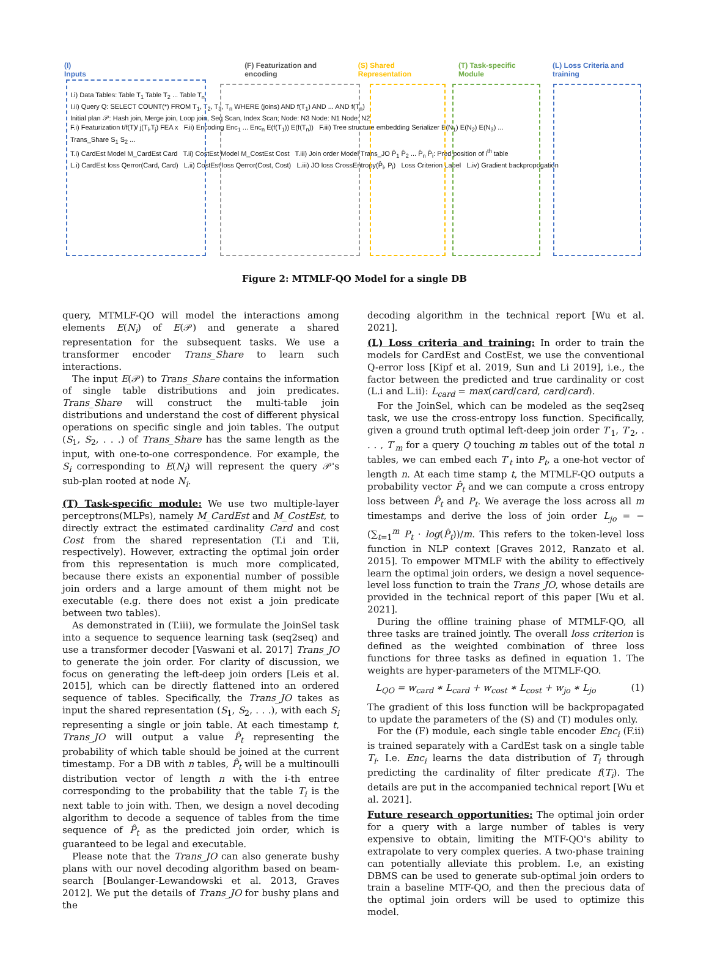(I) Inputs (F) Featurization and encoding (S) Shared Representation (T) Task-specific Module (L) Loss Criteria and training
I.i) Data Tables: Table T<sub>1</sub> Table T<sub>2</sub> ... Table T<sub>n</sub>
I.ii) Query Q: SELECT COUNT(*) FROM T<sub>1</sub>, T<sub>2</sub>, T<sub>3</sub>, T<sub>n</sub> WHERE (joins) AND f(T<sub>1</sub>) AND ... AND f(T<sub>n</sub>)
Initial plan 𝒫: Hash join, Merge join, Loop join, Seq Scan, Index Scan; Node: N3 Node: N1 Node: N2
F.i) Featurization t/f(T)/ j(T<sub>i</sub>,T<sub>j</sub>) FEA x F.ii) Encoding Enc<sub>1</sub> ... Enc<sub>n</sub> E(f(T<sub>1</sub>)) E(f(T<sub>n</sub>)) F.iii) Tree structure embedding Serializer E(N<sub>1</sub>) E(N<sub>2</sub>) E(N<sub>3</sub>) ...
Trans_Share S<sub>1</sub> S<sub>2</sub> ...
T.i) CardEst Model M_CardEst Card T.ii) CostEst Model M_CostEst Cost T.iii) Join order Model Trans_JO P̂<sub>1</sub> P̂<sub>2</sub> ... P̂<sub>n</sub> P̂<sub>i</sub>: Pred position of i<sup>th</sup> table
L.i) CardEst loss Qerror(Card, Card) L.ii) CostEst loss Qerror(Cost, Cost) L.iii) JO loss CrossEntropy(P̂<sub>i</sub>, P<sub>i</sub>) Loss Criterion Label L.iv) Gradient backpropogation
Figure 2: MTMLF-QO Model for a single DB
query, MTMLF-QO will model the interactions among elements E(N<sub>i</sub>) of E(𝒫) and generate a shared representation for the subsequent tasks. We use a transformer encoder Trans_Share to learn such interactions.
The input E(𝒫) to Trans_Share contains the information of single table distributions and join predicates. Trans_Share will construct the multi-table join distributions and understand the cost of different physical operations on specific single and join tables. The output (S<sub>1</sub>, S<sub>2</sub>, . . .) of Trans_Share has the same length as the input, with one-to-one correspondence. For example, the S<sub>i</sub> corresponding to E(N<sub>i</sub>) will represent the query 𝒫's sub-plan rooted at node N<sub>i</sub>.
(T) Task-specific module:
We use two multiple-layer perceptrons(MLPs), namely M_CardEst and M_CostEst, to directly extract the estimated cardinality Card and cost Cost from the shared representation (T.i and T.ii, respectively). However, extracting the optimal join order from this representation is much more complicated, because there exists an exponential number of possible join orders and a large amount of them might not be executable (e.g. there does not exist a join predicate between two tables).
As demonstrated in (T.iii), we formulate the JoinSel task into a sequence to sequence learning task (seq2seq) and use a transformer decoder [Vaswani et al. 2017] Trans_JO to generate the join order. For clarity of discussion, we focus on generating the left-deep join orders [Leis et al. 2015], which can be directly flattened into an ordered sequence of tables. Specifically, the Trans_JO takes as input the shared representation (S<sub>1</sub>, S<sub>2</sub>, . . .), with each S<sub>i</sub> representing a single or join table. At each timestamp t, Trans_JO will output a value P̂<sub>t</sub> representing the probability of which table should be joined at the current timestamp. For a DB with n tables, P̂<sub>t</sub> will be a multinoulli distribution vector of length n with the i-th entree corresponding to the probability that the table T<sub>i</sub> is the next table to join with. Then, we design a novel decoding algorithm to decode a sequence of tables from the time sequence of P̂<sub>t</sub> as the predicted join order, which is guaranteed to be legal and executable.
Please note that the Trans_JO can also generate bushy plans with our novel decoding algorithm based on beam-search [Boulanger-Lewandowski et al. 2013, Graves 2012]. We put the details of Trans_JO for bushy plans and the
decoding algorithm in the technical report [Wu et al. 2021].
(L) Loss criteria and training:
In order to train the models for CardEst and CostEst, we use the conventional Q-error loss [Kipf et al. 2019, Sun and Li 2019], i.e., the factor between the predicted and true cardinality or cost (L.i and L.ii): L<sub>card</sub> = max(card/card, card/card).
For the JoinSel, which can be modeled as the seq2seq task, we use the cross-entropy loss function. Specifically, given a ground truth optimal left-deep join order T′<sub>1</sub>, T′<sub>2</sub>, . . . , T′<sub>m</sub> for a query Q touching m tables out of the total n tables, we can embed each T′<sub>t</sub> into P<sub>t</sub>, a one-hot vector of length n. At each time stamp t, the MTMLF-QO outputs a probability vector P̂<sub>t</sub> and we can compute a cross entropy loss between P̂<sub>t</sub> and P<sub>t</sub>. We average the loss across all m timestamps and derive the loss of join order L<sub>jo</sub> = −(∑<sub>t=1</sub><sup>m</sup> P<sub>t</sub> · log(P̂<sub>t</sub>))/m. This refers to the token-level loss function in NLP context [Graves 2012, Ranzato et al. 2015]. To empower MTMLF with the ability to effectively learn the optimal join orders, we design a novel sequence-level loss function to train the Trans_JO, whose details are provided in the technical report of this paper [Wu et al. 2021].
During the offline training phase of MTMLF-QO, all three tasks are trained jointly. The overall loss criterion is defined as the weighted combination of three loss functions for three tasks as defined in equation 1. The weights are hyper-parameters of the MTMLF-QO.
L<sub>QO</sub> = w<sub>card</sub> ∗ L<sub>card</sub> + w<sub>cost</sub> ∗ L<sub>cost</sub> + w<sub>jo</sub> ∗ L<sub>jo</sub> (1)
The gradient of this loss function will be backpropagated to update the parameters of the (S) and (T) modules only.
For the (F) module, each single table encoder Enc<sub>i</sub> (F.ii) is trained separately with a CardEst task on a single table T<sub>i</sub>. I.e. Enc<sub>i</sub> learns the data distribution of T<sub>i</sub> through predicting the cardinality of filter predicate f(T<sub>i</sub>). The details are put in the accompanied technical report [Wu et al. 2021].
Future research opportunities:
The optimal join order for a query with a large number of tables is very expensive to obtain, limiting the MTF-QO's ability to extrapolate to very complex queries. A two-phase training can potentially alleviate this problem. I.e, an existing DBMS can be used to generate sub-optimal join orders to train a baseline MTF-QO, and then the precious data of the optimal join orders will be used to optimize this model.